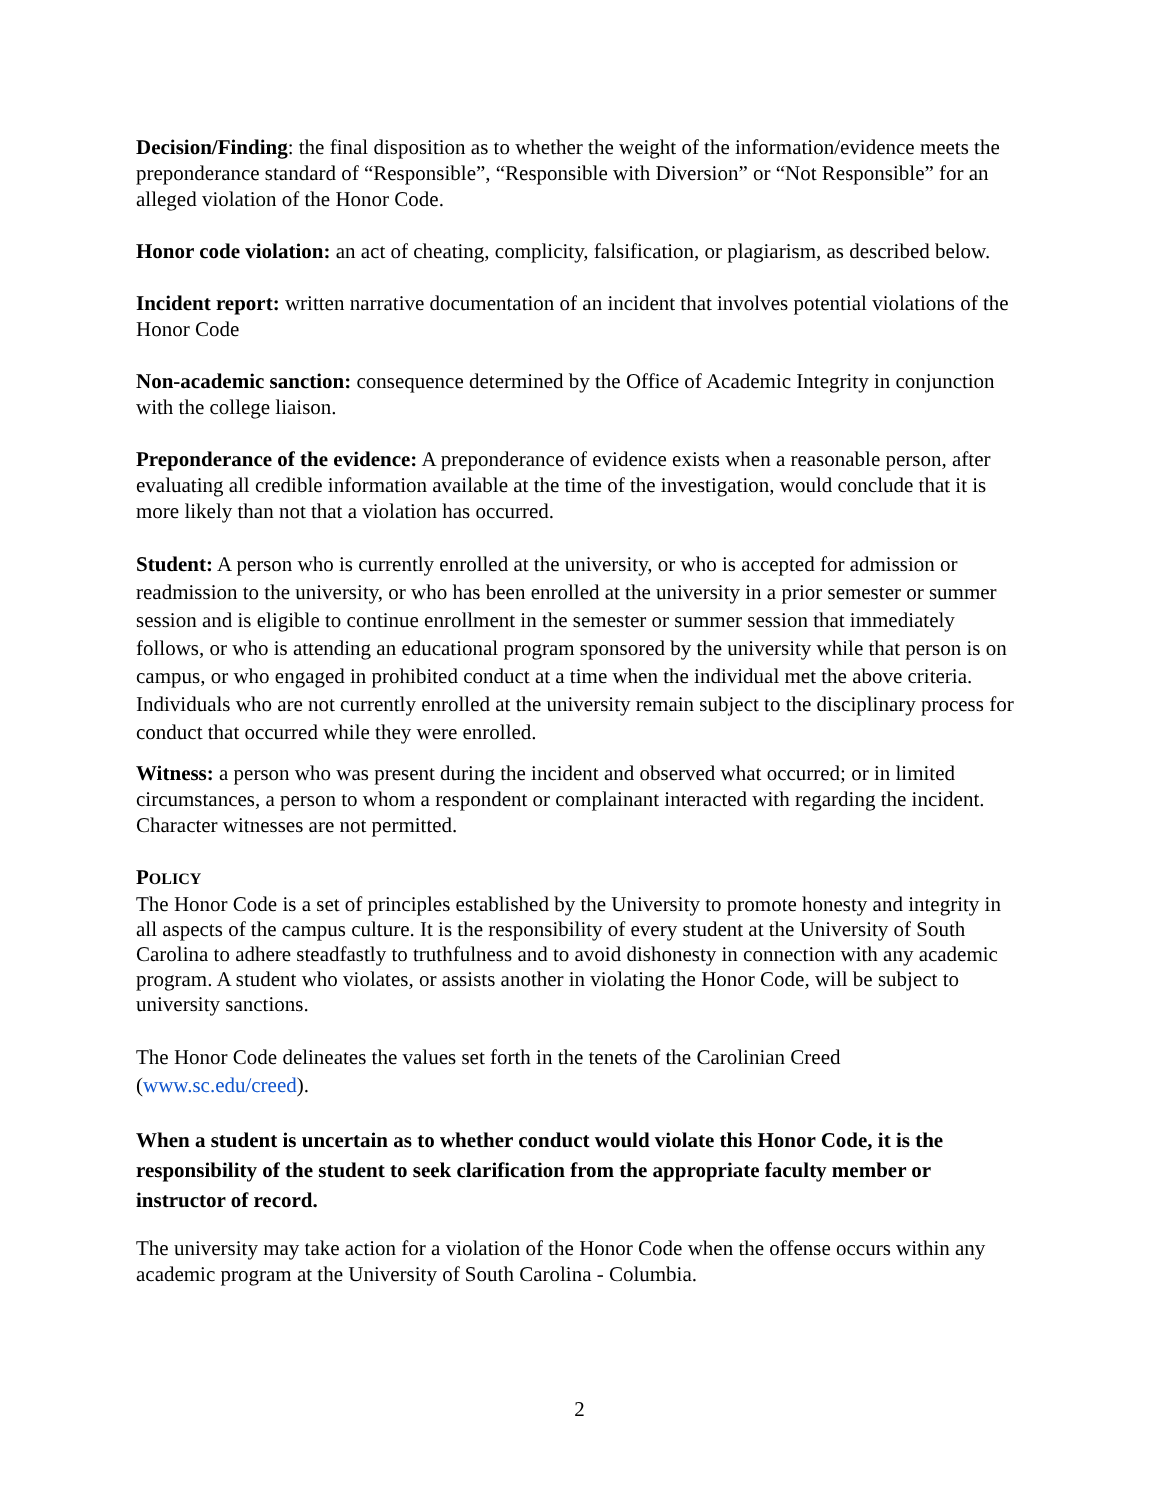Decision/Finding: the final disposition as to whether the weight of the information/evidence meets the preponderance standard of “Responsible”, “Responsible with Diversion” or “Not Responsible” for an alleged violation of the Honor Code.
Honor code violation: an act of cheating, complicity, falsification, or plagiarism, as described below.
Incident report: written narrative documentation of an incident that involves potential violations of the Honor Code
Non-academic sanction: consequence determined by the Office of Academic Integrity in conjunction with the college liaison.
Preponderance of the evidence: A preponderance of evidence exists when a reasonable person, after evaluating all credible information available at the time of the investigation, would conclude that it is more likely than not that a violation has occurred.
Student: A person who is currently enrolled at the university, or who is accepted for admission or readmission to the university, or who has been enrolled at the university in a prior semester or summer session and is eligible to continue enrollment in the semester or summer session that immediately follows, or who is attending an educational program sponsored by the university while that person is on campus, or who engaged in prohibited conduct at a time when the individual met the above criteria. Individuals who are not currently enrolled at the university remain subject to the disciplinary process for conduct that occurred while they were enrolled.
Witness: a person who was present during the incident and observed what occurred; or in limited circumstances, a person to whom a respondent or complainant interacted with regarding the incident. Character witnesses are not permitted.
POLICY
The Honor Code is a set of principles established by the University to promote honesty and integrity in all aspects of the campus culture. It is the responsibility of every student at the University of South Carolina to adhere steadfastly to truthfulness and to avoid dishonesty in connection with any academic program. A student who violates, or assists another in violating the Honor Code, will be subject to university sanctions.
The Honor Code delineates the values set forth in the tenets of the Carolinian Creed (www.sc.edu/creed).
When a student is uncertain as to whether conduct would violate this Honor Code, it is the responsibility of the student to seek clarification from the appropriate faculty member or instructor of record.
The university may take action for a violation of the Honor Code when the offense occurs within any academic program at the University of South Carolina - Columbia.
2